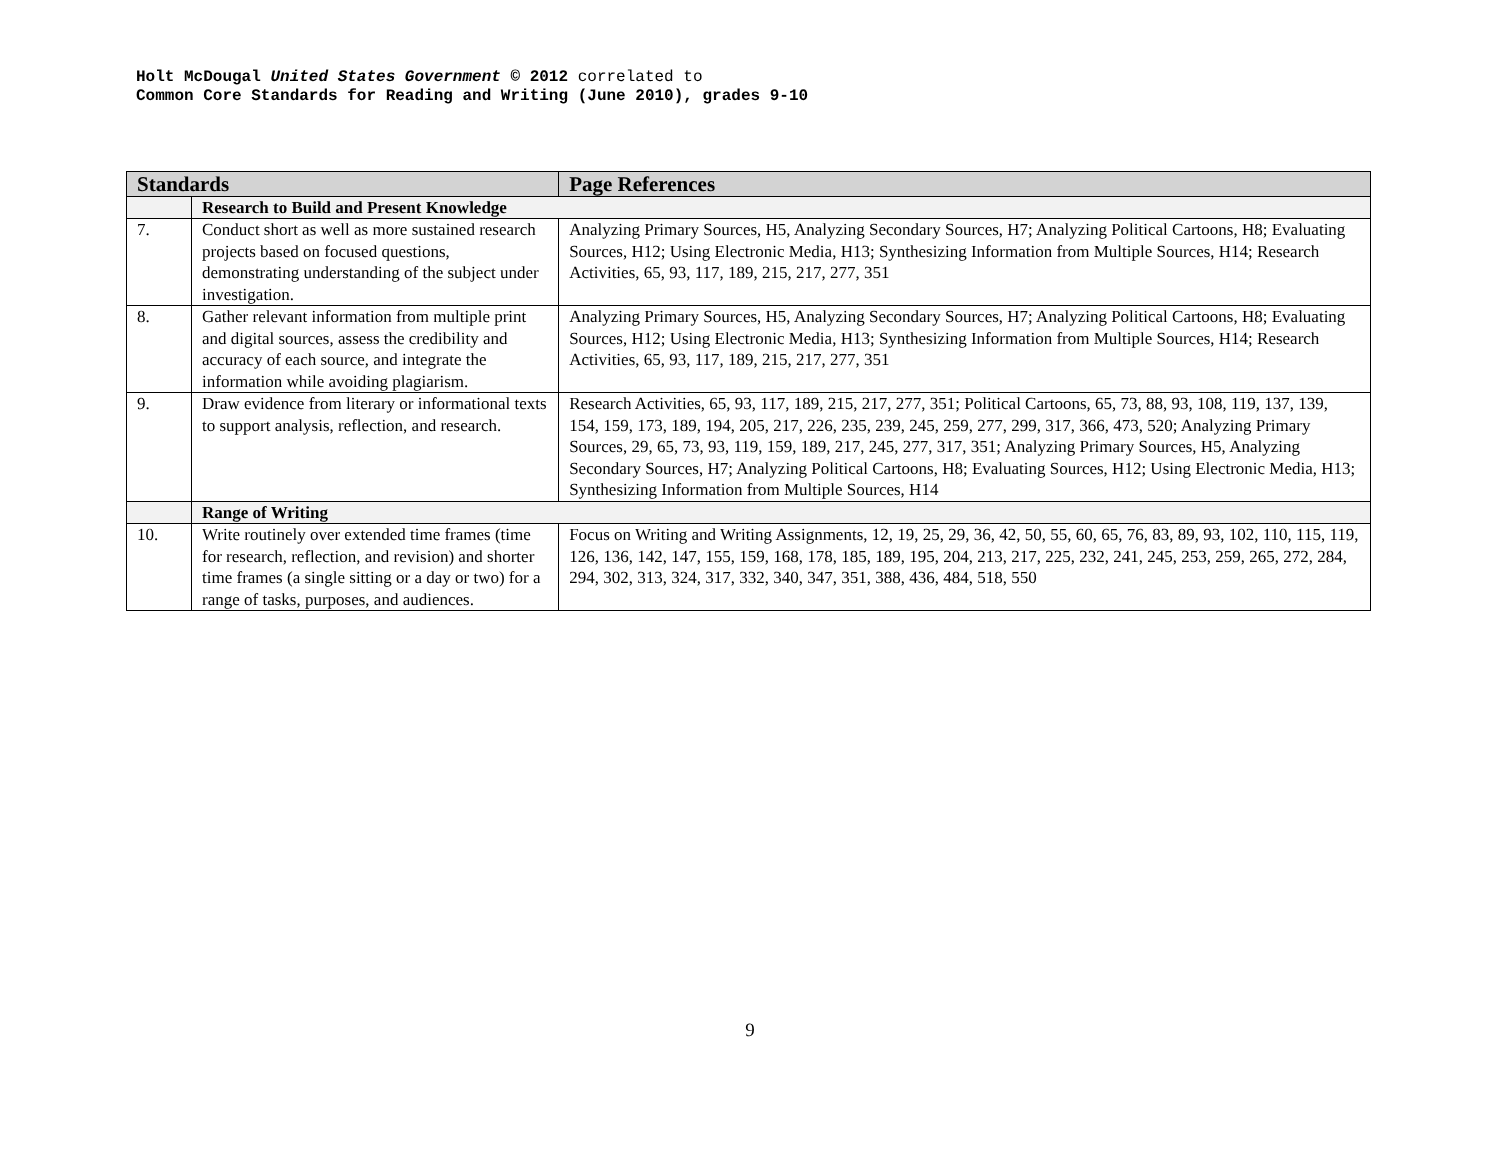Holt McDougal United States Government © 2012 correlated to
Common Core Standards for Reading and Writing (June 2010), grades 9-10
| Standards | | Page References |
| --- | --- | --- |
| | Research to Build and Present Knowledge | |
| 7. | Conduct short as well as more sustained research projects based on focused questions, demonstrating understanding of the subject under investigation. | Analyzing Primary Sources, H5, Analyzing Secondary Sources, H7; Analyzing Political Cartoons, H8; Evaluating Sources, H12; Using Electronic Media, H13; Synthesizing Information from Multiple Sources, H14; Research Activities, 65, 93, 117, 189, 215, 217, 277, 351 |
| 8. | Gather relevant information from multiple print and digital sources, assess the credibility and accuracy of each source, and integrate the information while avoiding plagiarism. | Analyzing Primary Sources, H5, Analyzing Secondary Sources, H7; Analyzing Political Cartoons, H8; Evaluating Sources, H12; Using Electronic Media, H13; Synthesizing Information from Multiple Sources, H14; Research Activities, 65, 93, 117, 189, 215, 217, 277, 351 |
| 9. | Draw evidence from literary or informational texts to support analysis, reflection, and research. | Research Activities, 65, 93, 117, 189, 215, 217, 277, 351; Political Cartoons, 65, 73, 88, 93, 108, 119, 137, 139, 154, 159, 173, 189, 194, 205, 217, 226, 235, 239, 245, 259, 277, 299, 317, 366, 473, 520; Analyzing Primary Sources, 29, 65, 73, 93, 119, 159, 189, 217, 245, 277, 317, 351; Analyzing Primary Sources, H5, Analyzing Secondary Sources, H7; Analyzing Political Cartoons, H8; Evaluating Sources, H12; Using Electronic Media, H13; Synthesizing Information from Multiple Sources, H14 |
| | Range of Writing | |
| 10. | Write routinely over extended time frames (time for research, reflection, and revision) and shorter time frames (a single sitting or a day or two) for a range of tasks, purposes, and audiences. | Focus on Writing and Writing Assignments, 12, 19, 25, 29, 36, 42, 50, 55, 60, 65, 76, 83, 89, 93, 102, 110, 115, 119, 126, 136, 142, 147, 155, 159, 168, 178, 185, 189, 195, 204, 213, 217, 225, 232, 241, 245, 253, 259, 265, 272, 284, 294, 302, 313, 324, 317, 332, 340, 347, 351, 388, 436, 484, 518, 550 |
9